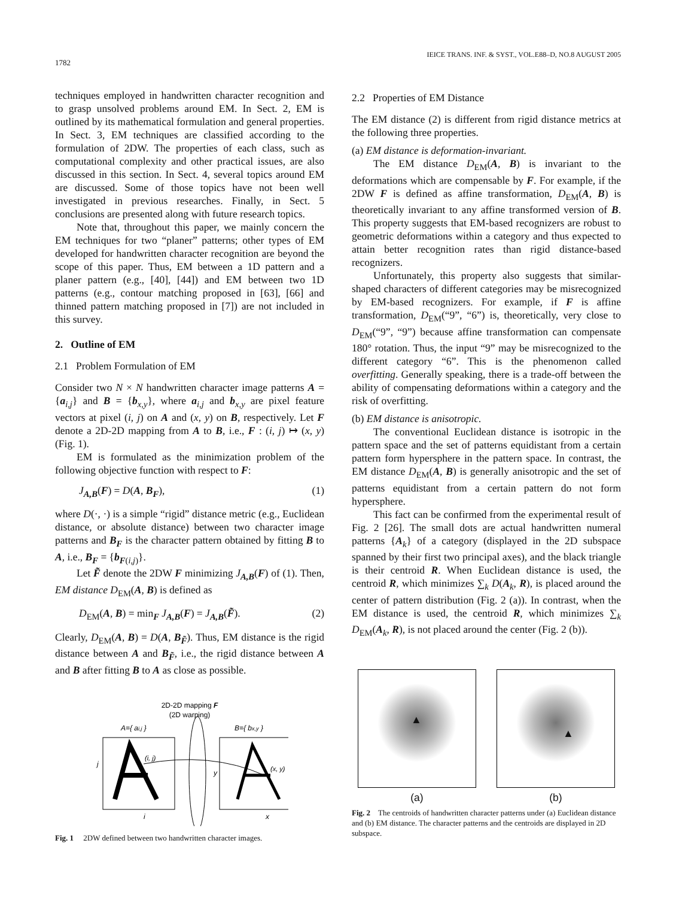1782 IEICE TRANS. INF. & SYST., VOL.E88–D, NO.8 AUGUST 2005
techniques employed in handwritten character recognition and to grasp unsolved problems around EM. In Sect. 2, EM is outlined by its mathematical formulation and general properties. In Sect. 3, EM techniques are classified according to the formulation of 2DW. The properties of each class, such as computational complexity and other practical issues, are also discussed in this section. In Sect. 4, several topics around EM are discussed. Some of those topics have not been well investigated in previous researches. Finally, in Sect. 5 conclusions are presented along with future research topics.
Note that, throughout this paper, we mainly concern the EM techniques for two “planer” patterns; other types of EM developed for handwritten character recognition are beyond the scope of this paper. Thus, EM between a 1D pattern and a planer pattern (e.g., [40], [44]) and EM between two 1D patterns (e.g., contour matching proposed in [63], [66] and thinned pattern matching proposed in [7]) are not included in this survey.
2. Outline of EM
2.1 Problem Formulation of EM
Consider two N × N handwritten character image patterns A = {a<sub>i,j</sub>} and B = {b<sub>x,y</sub>}, where a<sub>i,j</sub> and b<sub>x,y</sub> are pixel feature vectors at pixel (i, j) on A and (x, y) on B, respectively. Let F denote a 2D-2D mapping from A to B, i.e., F : (i, j) ↦ (x, y) (Fig. 1).
EM is formulated as the minimization problem of the following objective function with respect to F:
J<sub>A,B</sub>(F) = D(A, B<sub>F</sub>), (1)
where D(·, ·) is a simple “rigid” distance metric (e.g., Euclidean distance, or absolute distance) between two character image patterns and B<sub>F</sub> is the character pattern obtained by fitting B to A, i.e., B<sub>F</sub> = {b<sub>F(i,j)</sub>}.
Let F̃ denote the 2DW F minimizing J<sub>A,B</sub>(F) of (1). Then, EM distance D<sub>EM</sub>(A, B) is defined as
D<sub>EM</sub>(A, B) = min<sub>F</sub> J<sub>A,B</sub>(F) = J<sub>A,B</sub>(F̃). (2)
Clearly, D<sub>EM</sub>(A, B) = D(A, B<sub>F̃</sub>). Thus, EM distance is the rigid distance between A and B<sub>F̃</sub>, i.e., the rigid distance between A and B after fitting B to A as close as possible.
2D-2D mapping F
(2D warping)
A={ ai,j }
B={ bx,y }
(i, j)
(x, y)
j
y
i
x
Fig. 1 2DW defined between two handwritten character images.
2.2 Properties of EM Distance
The EM distance (2) is different from rigid distance metrics at the following three properties.
(a) EM distance is deformation-invariant.
The EM distance D<sub>EM</sub>(A, B) is invariant to the deformations which are compensable by F. For example, if the 2DW F is defined as affine transformation, D<sub>EM</sub>(A, B) is theoretically invariant to any affine transformed version of B. This property suggests that EM-based recognizers are robust to geometric deformations within a category and thus expected to attain better recognition rates than rigid distance-based recognizers.
Unfortunately, this property also suggests that similar-shaped characters of different categories may be misrecognized by EM-based recognizers. For example, if F is affine transformation, D<sub>EM</sub>(“9”, “6”) is, theoretically, very close to D<sub>EM</sub>(“9”, “9”) because affine transformation can compensate 180° rotation. Thus, the input “9” may be misrecognized to the different category “6”. This is the phenomenon called overfitting. Generally speaking, there is a trade-off between the ability of compensating deformations within a category and the risk of overfitting.
(b) EM distance is anisotropic.
The conventional Euclidean distance is isotropic in the pattern space and the set of patterns equidistant from a certain pattern form hypersphere in the pattern space. In contrast, the EM distance D<sub>EM</sub>(A, B) is generally anisotropic and the set of patterns equidistant from a certain pattern do not form hypersphere.
This fact can be confirmed from the experimental result of Fig. 2 [26]. The small dots are actual handwritten numeral patterns {A<sub>k</sub>} of a category (displayed in the 2D subspace spanned by their first two principal axes), and the black triangle is their centroid R. When Euclidean distance is used, the centroid R, which minimizes ∑<sub>k</sub> D(A<sub>k</sub>, R), is placed around the center of pattern distribution (Fig. 2 (a)). In contrast, when the EM distance is used, the centroid R, which minimizes ∑<sub>k</sub> D<sub>EM</sub>(A<sub>k</sub>, R), is not placed around the center (Fig. 2 (b)).
▲
(a)
▲
(b)
Fig. 2 The centroids of handwritten character patterns under (a) Euclidean distance and (b) EM distance. The character patterns and the centroids are displayed in 2D subspace.